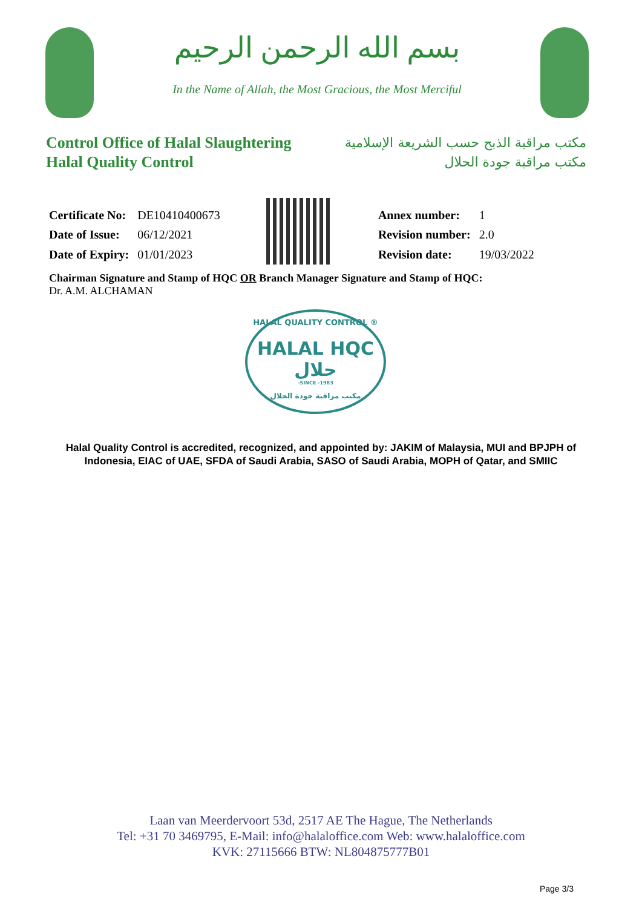بسم الله الرحمن الرحيم
In the Name of Allah, the Most Gracious, the Most Merciful
Control Office of Halal Slaughtering
Halal Quality Control
مكتب مراقبة الذبح حسب الشريعة الإسلامية
مكتب مراقبة جودة الحلال
| Certificate No: | DE10410400673 |
| Date of Issue: | 06/12/2021 |
| Date of Expiry: | 01/01/2023 |
| Annex number: | 1 |
| Revision number: | 2.0 |
| Revision date: | 19/03/2022 |
Chairman Signature and Stamp of HQC OR Branch Manager Signature and Stamp of HQC:
Dr. A.M. ALCHAMAN
HALAL QUALITY CONTROL ®
HALAL HQC حلال
-SINCE -1983
مكتب مراقبة جودة الحلال
Halal Quality Control is accredited, recognized, and appointed by: JAKIM of Malaysia, MUI and BPJPH of Indonesia, EIAC of UAE, SFDA of Saudi Arabia, SASO of Saudi Arabia, MOPH of Qatar, and SMIIC
Laan van Meerdervoort 53d, 2517 AE The Hague, The Netherlands
Tel: +31 70 3469795, E-Mail: info@halaloffice.com Web: www.halaloffice.com
KVK: 27115666 BTW: NL804875777B01
Page 3/3